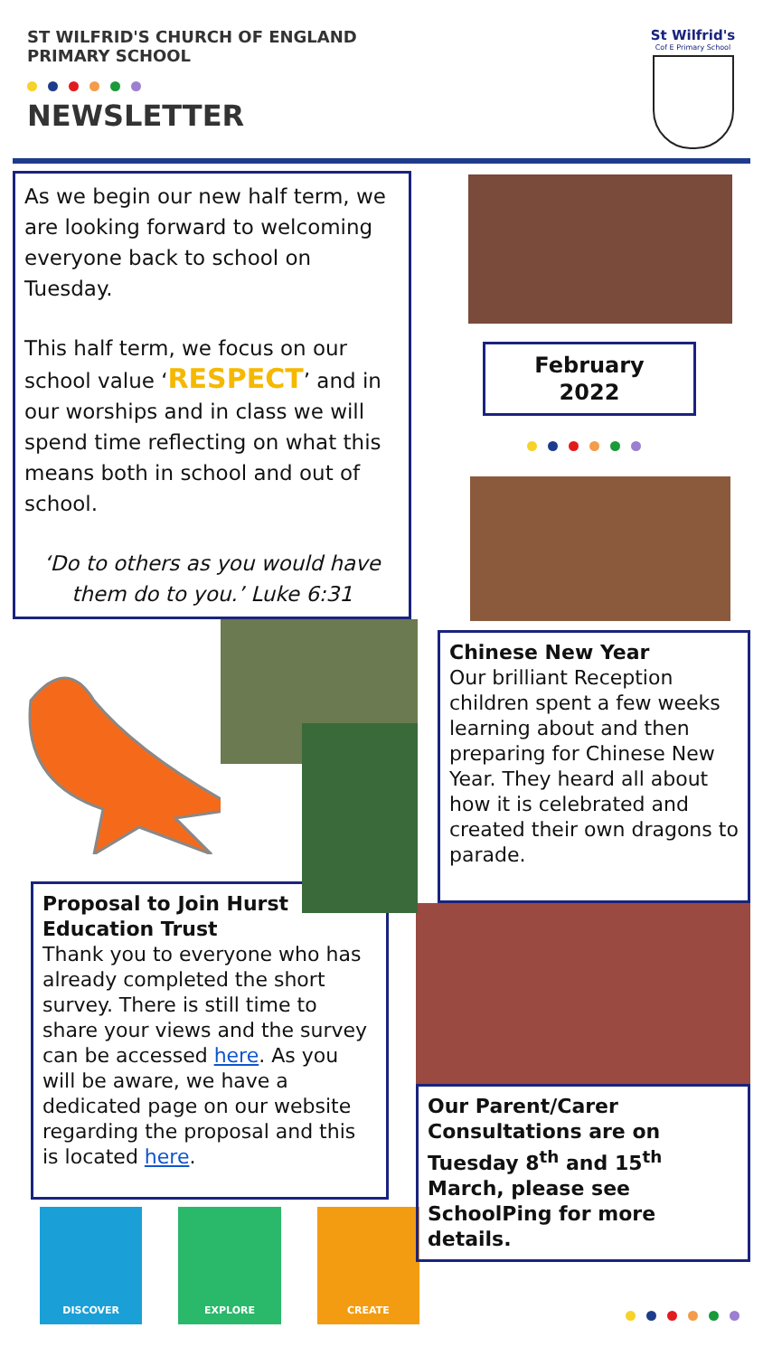ST WILFRID'S CHURCH OF ENGLAND
PRIMARY SCHOOL
NEWSLETTER
St Wilfrid's
Cof E Primary School
As we begin our new half term, we are looking forward to welcoming everyone back to school on Tuesday.
This half term, we focus on our school value ‘RESPECT’ and in our worships and in class we will spend time reflecting on what this means both in school and out of school.
‘Do to others as you would have them do to you.’ Luke 6:31
Proposal to Join Hurst Education Trust
Thank you to everyone who has already completed the short survey. There is still time to share your views and the survey can be accessed here. As you will be aware, we have a dedicated page on our website regarding the proposal and this is located here.
DISCOVER EXPLORE CREATE
February
2022
Chinese New Year
Our brilliant Reception children spent a few weeks learning about and then preparing for Chinese New Year. They heard all about how it is celebrated and created their own dragons to parade.
Our Parent/Carer Consultations are on Tuesday 8<sup>th</sup> and 15<sup>th</sup> March, please see SchoolPing for more details.